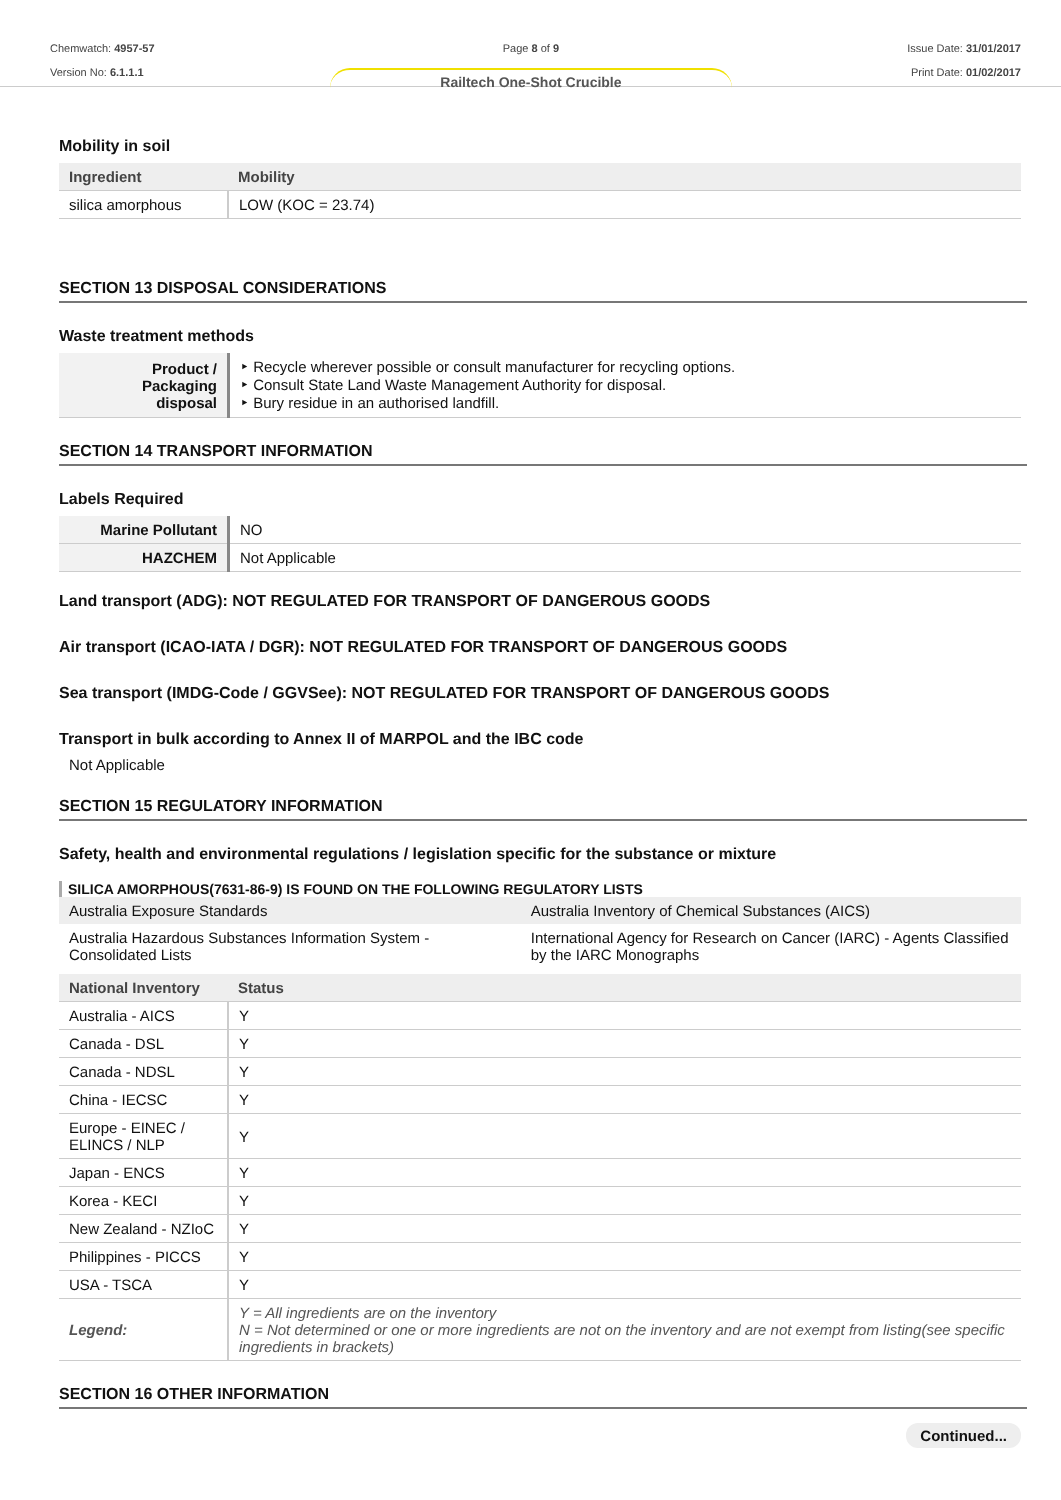Chemwatch: 4957-57
Version No: 6.1.1.1
Page 8 of 9
Railtech One-Shot Crucible
Issue Date: 31/01/2017
Print Date: 01/02/2017
Mobility in soil
| Ingredient | Mobility |
| --- | --- |
| silica amorphous | LOW (KOC = 23.74) |
SECTION 13 DISPOSAL CONSIDERATIONS
Waste treatment methods
| Product / Packaging disposal | ‣ Recycle wherever possible or consult manufacturer for recycling options. ‣ Consult State Land Waste Management Authority for disposal. ‣ Bury residue in an authorised landfill. |
SECTION 14 TRANSPORT INFORMATION
Labels Required
| Marine Pollutant | NO |
| HAZCHEM | Not Applicable |
Land transport (ADG): NOT REGULATED FOR TRANSPORT OF DANGEROUS GOODS
Air transport (ICAO-IATA / DGR): NOT REGULATED FOR TRANSPORT OF DANGEROUS GOODS
Sea transport (IMDG-Code / GGVSee): NOT REGULATED FOR TRANSPORT OF DANGEROUS GOODS
Transport in bulk according to Annex II of MARPOL and the IBC code
Not Applicable
SECTION 15 REGULATORY INFORMATION
Safety, health and environmental regulations / legislation specific for the substance or mixture
SILICA AMORPHOUS(7631-86-9) IS FOUND ON THE FOLLOWING REGULATORY LISTS
| Australia Exposure Standards | Australia Inventory of Chemical Substances (AICS) |
| Australia Hazardous Substances Information System - Consolidated Lists | International Agency for Research on Cancer (IARC) - Agents Classified by the IARC Monographs |
| National Inventory | Status |
| --- | --- |
| Australia - AICS | Y |
| Canada - DSL | Y |
| Canada - NDSL | Y |
| China - IECSC | Y |
| Europe - EINEC / ELINCS / NLP | Y |
| Japan - ENCS | Y |
| Korea - KECI | Y |
| New Zealand - NZIoC | Y |
| Philippines - PICCS | Y |
| USA - TSCA | Y |
| Legend: | Y = All ingredients are on the inventory N = Not determined or one or more ingredients are not on the inventory and are not exempt from listing(see specific ingredients in brackets) |
SECTION 16 OTHER INFORMATION
Continued...